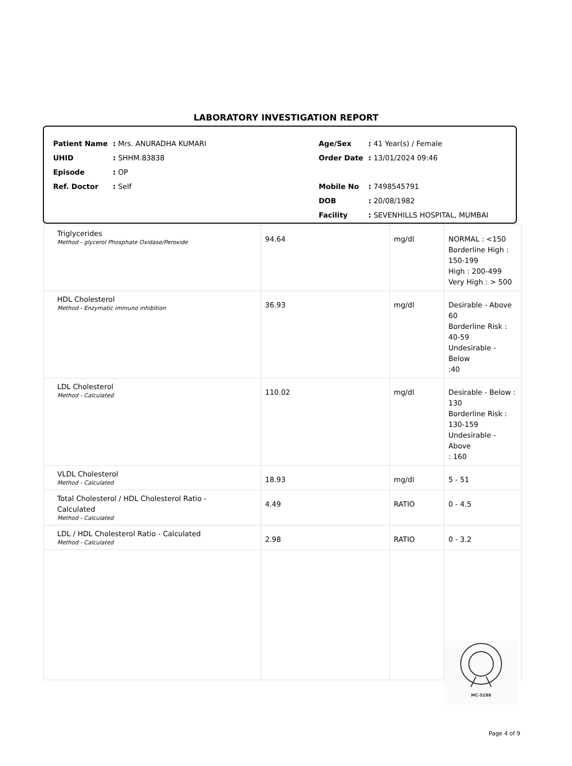LABORATORY INVESTIGATION REPORT
| Patient Name | : Mrs. ANURADHA KUMARI |
| UHID | : SHHM.83838 |
| Episode | : OP |
| Ref. Doctor | : Self |
| Age/Sex | : 41 Year(s) / Female |
| Order Date | : 13/01/2024 09:46 |
| Mobile No | : 7498545791 |
| DOB | : 20/08/1982 |
| Facility | : SEVENHILLS HOSPITAL, MUMBAI |
| Triglycerides Method - glycerol Phosphate Oxidase/Peroxide | 94.64 | mg/dl | NORMAL : <150 Borderline High : 150-199 High : 200-499 Very High : > 500 |
| HDL Cholesterol Method - Enzymatic immuno inhibition | 36.93 | mg/dl | Desirable - Above 60 Borderline Risk : 40-59 Undesirable - Below :40 |
| LDL Cholesterol Method - Calculated | 110.02 | mg/dl | Desirable - Below : 130 Borderline Risk : 130-159 Undesirable - Above : 160 |
| VLDL Cholesterol Method - Calculated | 18.93 | mg/dl | 5 - 51 |
| Total Cholesterol / HDL Cholesterol Ratio - Calculated Method - Calculated | 4.49 | RATIO | 0 - 4.5 |
| LDL / HDL Cholesterol Ratio - Calculated Method - Calculated | 2.98 | RATIO | 0 - 3.2 |
MC-5288
Page 4 of 9